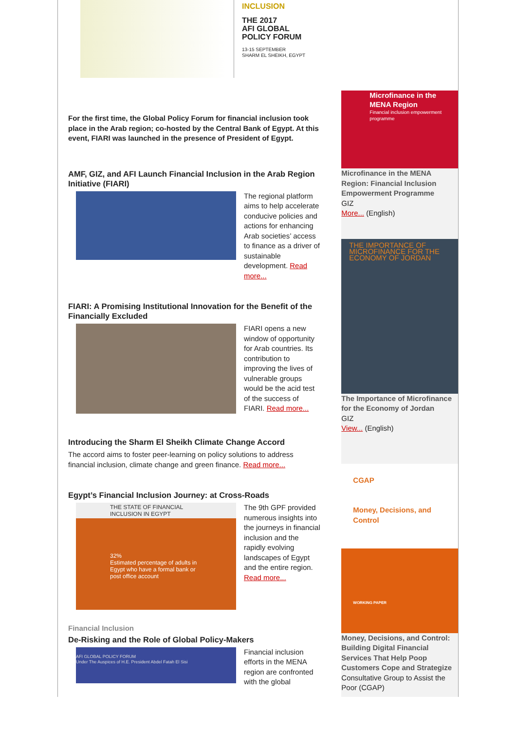INCLUSION
THE 2017
AFI GLOBAL
POLICY FORUM
13-15 SEPTEMBER
SHARM EL SHEIKH, EGYPT
For the first time, the Global Policy Forum for financial inclusion took place in the Arab region; co-hosted by the Central Bank of Egypt. At this event, FIARI was launched in the presence of President of Egypt.
AMF, GIZ, and AFI Launch Financial Inclusion in the Arab Region Initiative (FIARI)
The regional platform aims to help accelerate conducive policies and actions for enhancing Arab societies’ access to finance as a driver of sustainable development. Read more...
FIARI: A Promising Institutional Innovation for the Benefit of the Financially Excluded
FIARI opens a new window of opportunity for Arab countries. Its contribution to improving the lives of vulnerable groups would be the acid test of the success of FIARI. Read more...
Introducing the Sharm El Sheikh Climate Change Accord
The accord aims to foster peer-learning on policy solutions to address financial inclusion, climate change and green finance. Read more...
Egypt’s Financial Inclusion Journey: at Cross-Roads
THE STATE OF FINANCIAL INCLUSION IN EGYPT
32%
Estimated percentage of adults in Egypt who have a formal bank or post office account
The 9th GPF provided numerous insights into the journeys in financial inclusion and the rapidly evolving landscapes of Egypt and the entire region. Read more...
Financial Inclusion
De-Risking and the Role of Global Policy-Makers
AFI GLOBAL POLICY FORUM
Under The Auspices of H.E. President Abdel Fatah El Sisi
Financial inclusion efforts in the MENA region are confronted with the global
Microfinance in the MENA Region
Financial inclusion empowerment programme
Microfinance in the MENA Region: Financial Inclusion Empowerment Programme
GIZ
More... (English)
THE IMPORTANCE OF MICROFINANCE FOR THE ECONOMY OF JORDAN
The Importance of Microfinance for the Economy of Jordan
GIZ
View... (English)
CGAP
Money, Decisions, and Control
WORKING PAPER
Money, Decisions, and Control: Building Digital Financial Services That Help Poop Customers Cope and Strategize
Consultative Group to Assist the Poor (CGAP)